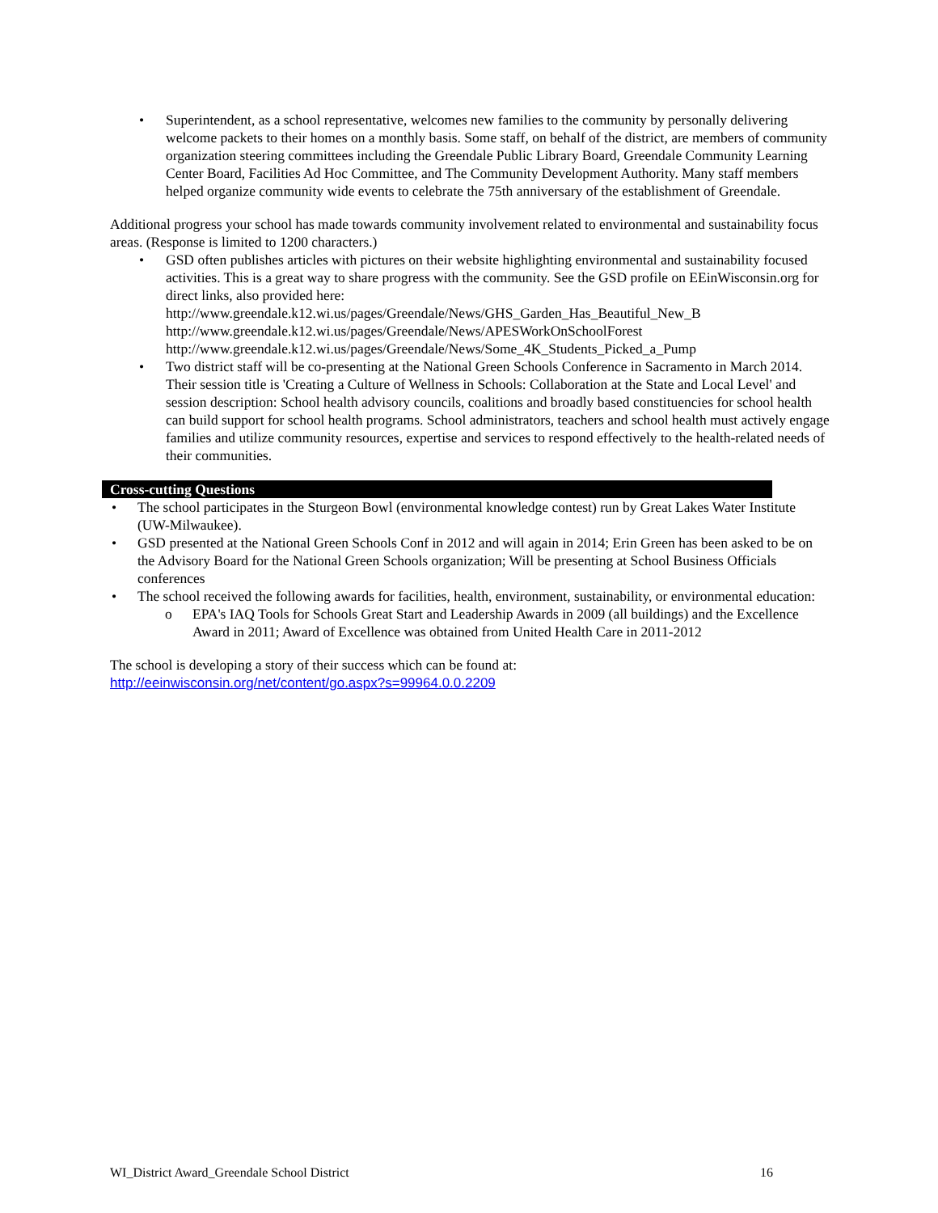• Superintendent, as a school representative, welcomes new families to the community by personally delivering welcome packets to their homes on a monthly basis. Some staff, on behalf of the district, are members of community organization steering committees including the Greendale Public Library Board, Greendale Community Learning Center Board, Facilities Ad Hoc Committee, and The Community Development Authority. Many staff members helped organize community wide events to celebrate the 75th anniversary of the establishment of Greendale.
Additional progress your school has made towards community involvement related to environmental and sustainability focus areas. (Response is limited to 1200 characters.)
• GSD often publishes articles with pictures on their website highlighting environmental and sustainability focused activities. This is a great way to share progress with the community. See the GSD profile on EEinWisconsin.org for direct links, also provided here:
http://www.greendale.k12.wi.us/pages/Greendale/News/GHS_Garden_Has_Beautiful_New_B
http://www.greendale.k12.wi.us/pages/Greendale/News/APESWorkOnSchoolForest
http://www.greendale.k12.wi.us/pages/Greendale/News/Some_4K_Students_Picked_a_Pump
• Two district staff will be co-presenting at the National Green Schools Conference in Sacramento in March 2014. Their session title is 'Creating a Culture of Wellness in Schools: Collaboration at the State and Local Level' and session description: School health advisory councils, coalitions and broadly based constituencies for school health can build support for school health programs. School administrators, teachers and school health must actively engage families and utilize community resources, expertise and services to respond effectively to the health-related needs of their communities.
Cross-cutting Questions
• The school participates in the Sturgeon Bowl (environmental knowledge contest) run by Great Lakes Water Institute (UW-Milwaukee).
• GSD presented at the National Green Schools Conf in 2012 and will again in 2014; Erin Green has been asked to be on the Advisory Board for the National Green Schools organization; Will be presenting at School Business Officials conferences
• The school received the following awards for facilities, health, environment, sustainability, or environmental education:
o EPA's IAQ Tools for Schools Great Start and Leadership Awards in 2009 (all buildings) and the Excellence Award in 2011; Award of Excellence was obtained from United Health Care in 2011-2012
The school is developing a story of their success which can be found at:
http://eeinwisconsin.org/net/content/go.aspx?s=99964.0.0.2209
WI_District Award_Greendale School District 16